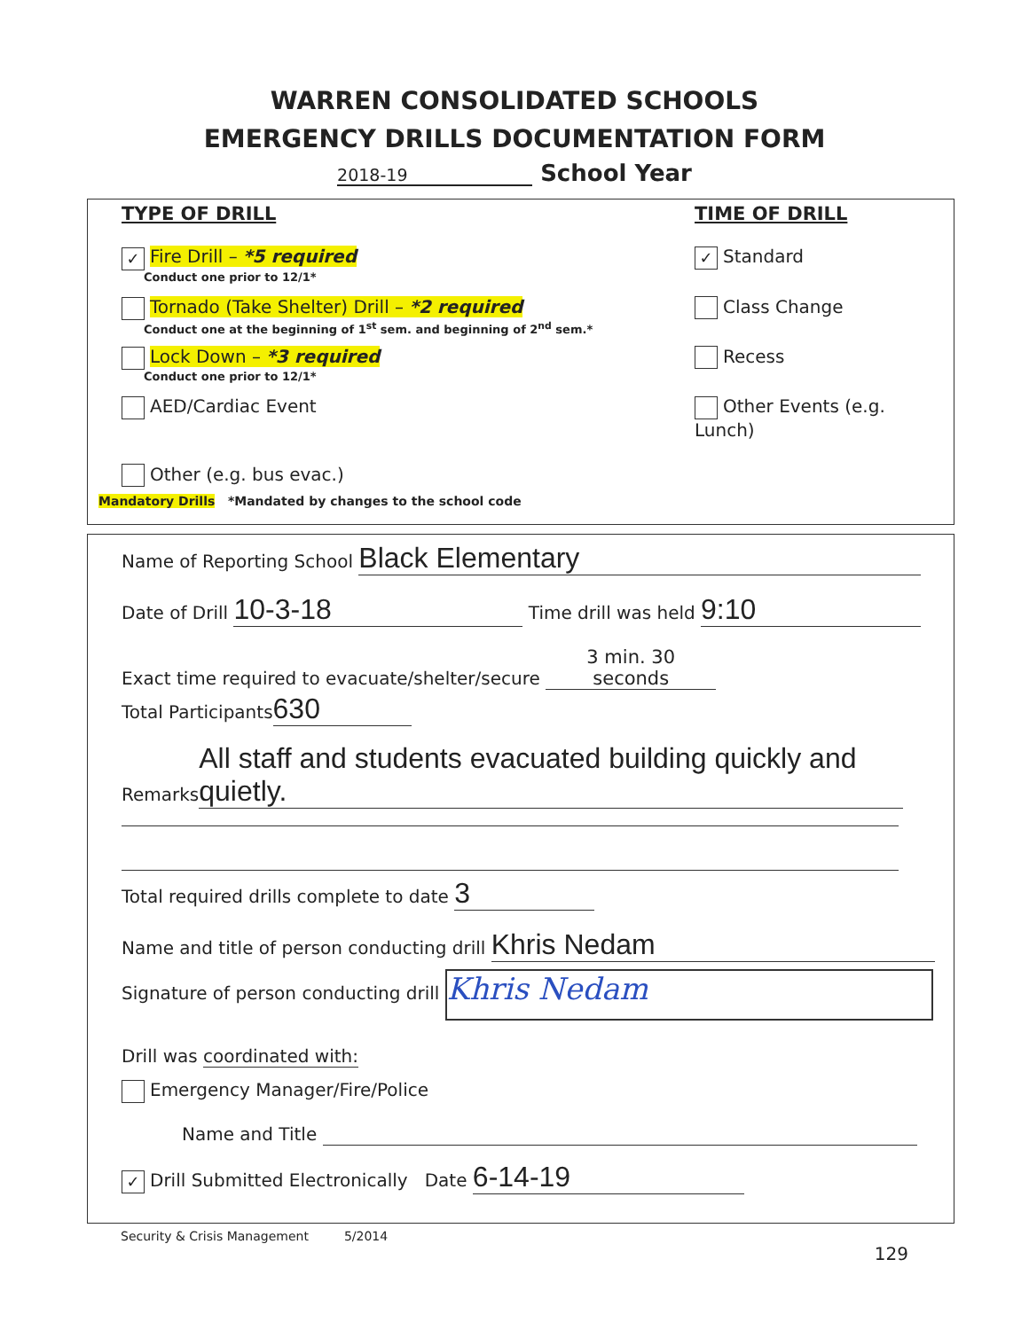WARREN CONSOLIDATED SCHOOLS
EMERGENCY DRILLS DOCUMENTATION FORM
2018-19 School Year
TYPE OF DRILL TIME OF DRILL
✓ Fire Drill – *5 required
Conduct one prior to 12/1*
✓ Standard
Tornado (Take Shelter) Drill – *2 required
Conduct one at the beginning of 1<sup>st</sup> sem. and beginning of 2<sup>nd</sup> sem.*
Class Change
Lock Down – *3 required
Conduct one prior to 12/1*
Recess
AED/Cardiac Event Other Events (e.g. Lunch)
Other (e.g. bus evac.)
Mandatory Drills *Mandated by changes to the school code
Name of Reporting School Black Elementary
Date of Drill 10-3-18 Time drill was held 9:10
Exact time required to evacuate/shelter/secure 3 min. 30 seconds
Total Participants 630
Remarks All staff and students evacuated building quickly and quietly.
Total required drills complete to date 3
Name and title of person conducting drill Khris Nedam
Signature of person conducting drill Khris Nedam
Drill was coordinated with:
Emergency Manager/Fire/Police
Name and Title
✓ Drill Submitted Electronically Date 6-14-19
Security & Crisis Management 5/2014
129